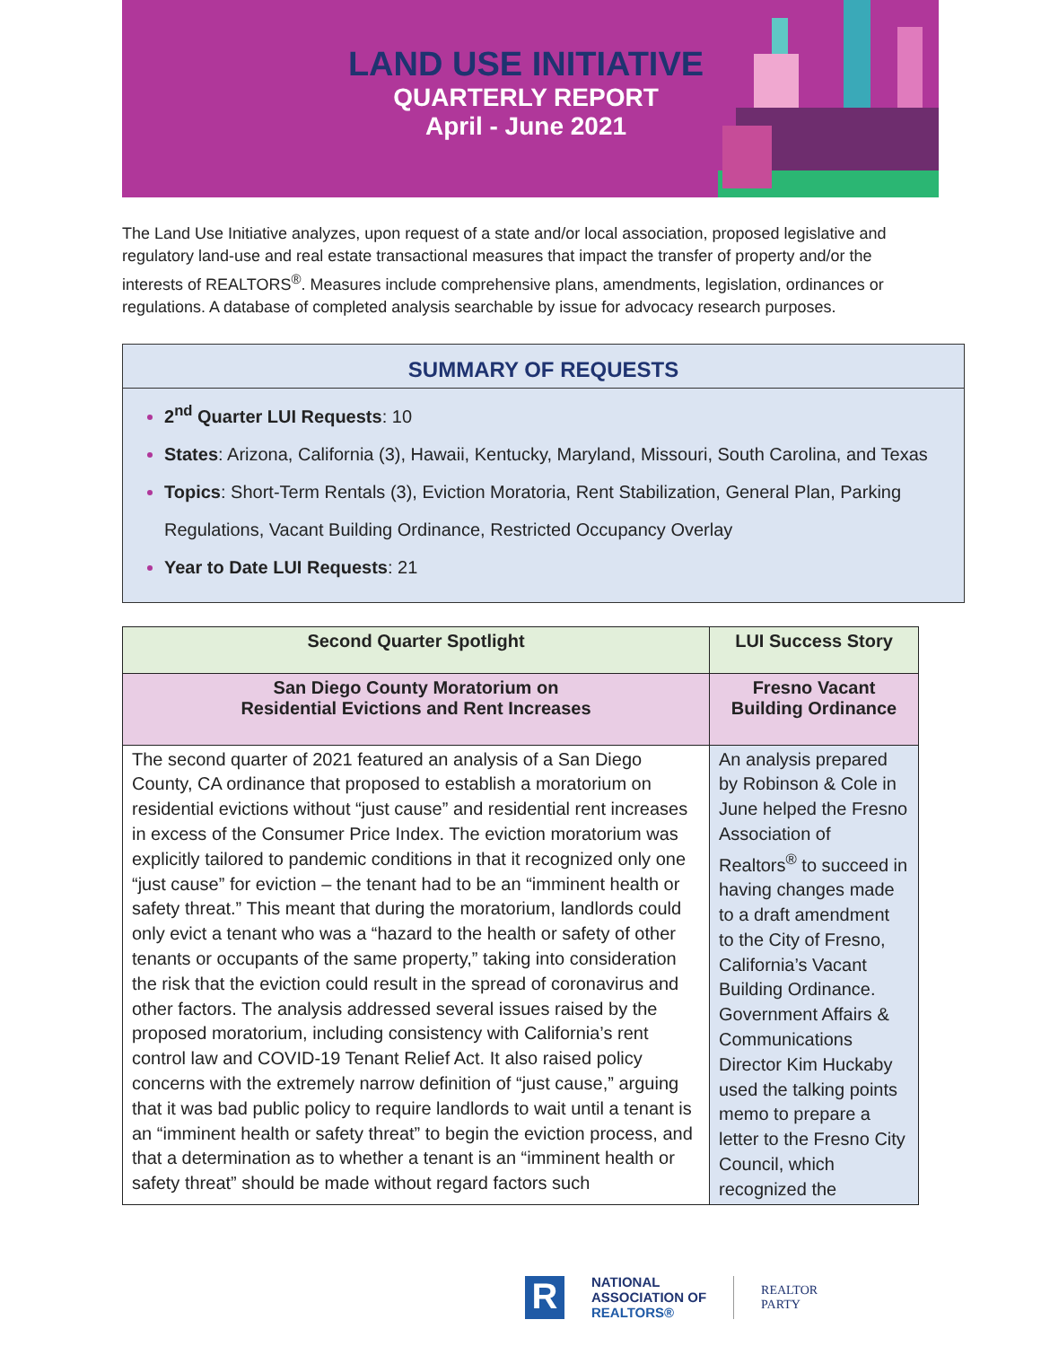LAND USE INITIATIVE
QUARTERLY REPORT
April - June 2021
The Land Use Initiative analyzes, upon request of a state and/or local association, proposed legislative and regulatory land-use and real estate transactional measures that impact the transfer of property and/or the interests of REALTORS<sup>®</sup>. Measures include comprehensive plans, amendments, legislation, ordinances or regulations. A database of completed analysis searchable by issue for advocacy research purposes.
SUMMARY OF REQUESTS
2<sup>nd</sup> Quarter LUI Requests: 10
States: Arizona, California (3), Hawaii, Kentucky, Maryland, Missouri, South Carolina, and Texas
Topics: Short-Term Rentals (3), Eviction Moratoria, Rent Stabilization, General Plan, Parking Regulations, Vacant Building Ordinance, Restricted Occupancy Overlay
Year to Date LUI Requests: 21
| Second Quarter Spotlight | LUI Success Story |
| --- | --- |
| San Diego County Moratorium on Residential Evictions and Rent Increases | Fresno Vacant Building Ordinance |
| The second quarter of 2021 featured an analysis of a San Diego County, CA ordinance that proposed to establish a moratorium on residential evictions without “just cause” and residential rent increases in excess of the Consumer Price Index. The eviction moratorium was explicitly tailored to pandemic conditions in that it recognized only one “just cause” for eviction – the tenant had to be an “imminent health or safety threat.” This meant that during the moratorium, landlords could only evict a tenant who was a “hazard to the health or safety of other tenants or occupants of the same property,” taking into consideration the risk that the eviction could result in the spread of coronavirus and other factors. The analysis addressed several issues raised by the proposed moratorium, including consistency with California’s rent control law and COVID-19 Tenant Relief Act. It also raised policy concerns with the extremely narrow definition of “just cause,” arguing that it was bad public policy to require landlords to wait until a tenant is an “imminent health or safety threat” to begin the eviction process, and that a determination as to whether a tenant is an “imminent health or safety threat” should be made without regard factors such | An analysis prepared by Robinson & Cole in June helped the Fresno Association of Realtors<sup>®</sup> to succeed in having changes made to a draft amendment to the City of Fresno, California’s Vacant Building Ordinance. Government Affairs & Communications Director Kim Huckaby used the talking points memo to prepare a letter to the Fresno City Council, which recognized the |
R
NATIONAL
ASSOCIATION OF
REALTORS®
REALTOR
PARTY